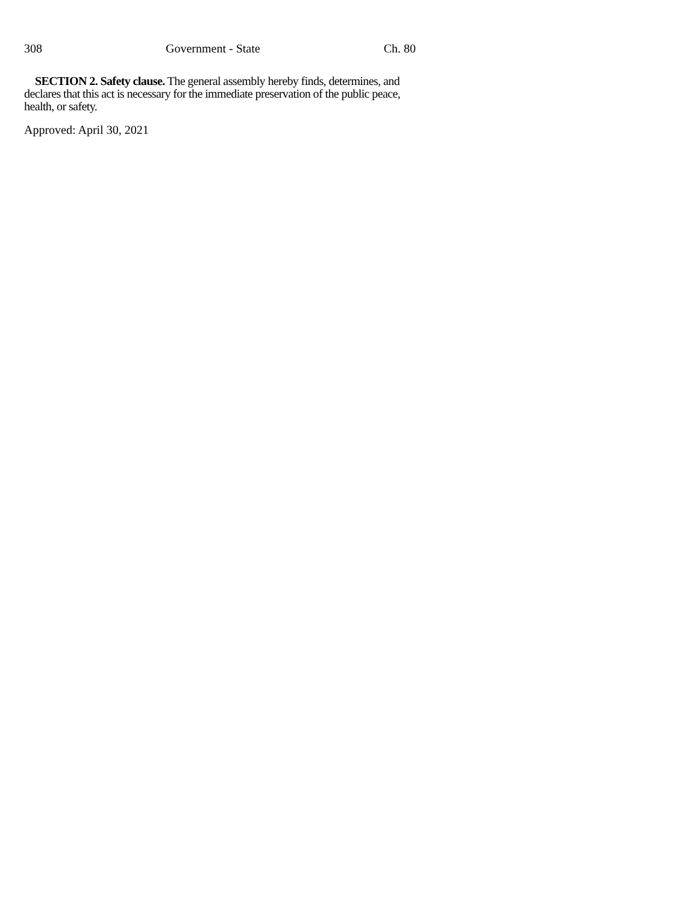308 Government - State Ch. 80
SECTION 2. Safety clause. The general assembly hereby finds, determines, and declares that this act is necessary for the immediate preservation of the public peace, health, or safety.
Approved: April 30, 2021